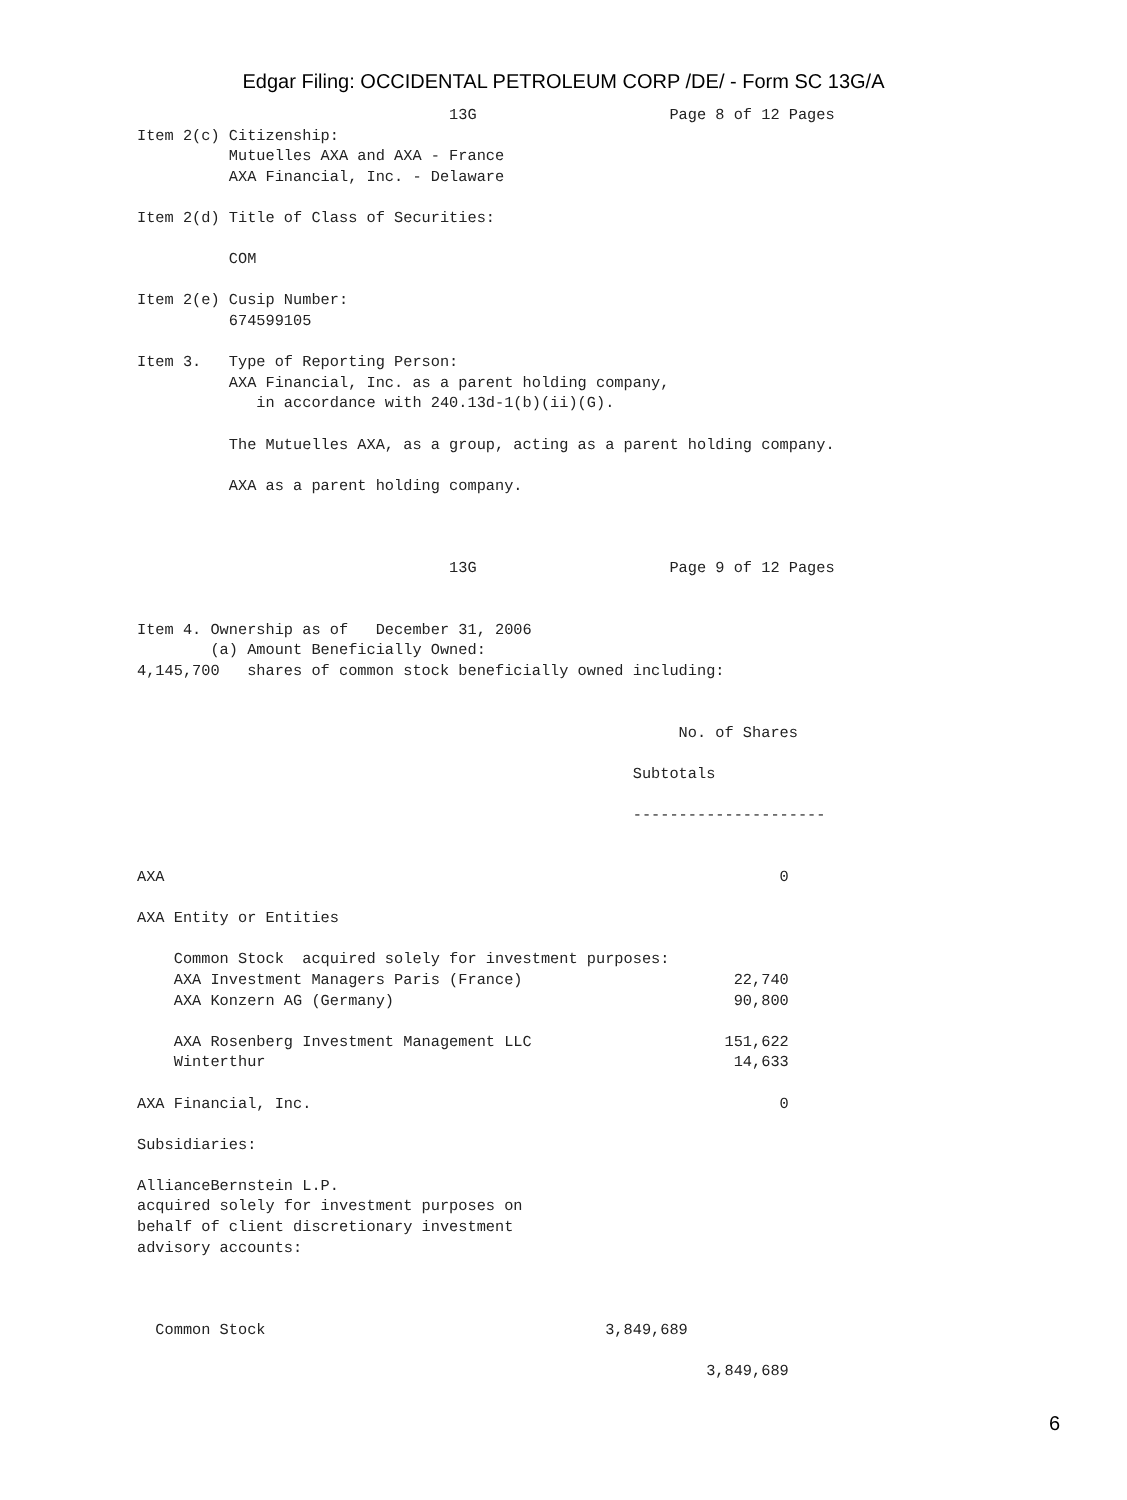Edgar Filing: OCCIDENTAL PETROLEUM CORP /DE/ - Form SC 13G/A
                                  13G                     Page 8 of 12 Pages
Item 2(c) Citizenship:
          Mutuelles AXA and AXA - France
          AXA Financial, Inc. - Delaware

Item 2(d) Title of Class of Securities:

          COM

Item 2(e) Cusip Number:
          674599105

Item 3.   Type of Reporting Person:
          AXA Financial, Inc. as a parent holding company,
             in accordance with 240.13d-1(b)(ii)(G).

          The Mutuelles AXA, as a group, acting as a parent holding company.

          AXA as a parent holding company.



                                  13G                     Page 9 of 12 Pages


Item 4. Ownership as of   December 31, 2006
        (a) Amount Beneficially Owned:
4,145,700   shares of common stock beneficially owned including:


                                                           No. of Shares

                                                      Subtotals

                                                      ---------------------


AXA                                                                   0

AXA Entity or Entities

    Common Stock  acquired solely for investment purposes:
    AXA Investment Managers Paris (France)                       22,740
    AXA Konzern AG (Germany)                                     90,800

    AXA Rosenberg Investment Management LLC                     151,622
    Winterthur                                                   14,633

AXA Financial, Inc.                                                   0

Subsidiaries:

AllianceBernstein L.P.
acquired solely for investment purposes on
behalf of client discretionary investment
advisory accounts:



  Common Stock                                     3,849,689

                                                              3,849,689
6